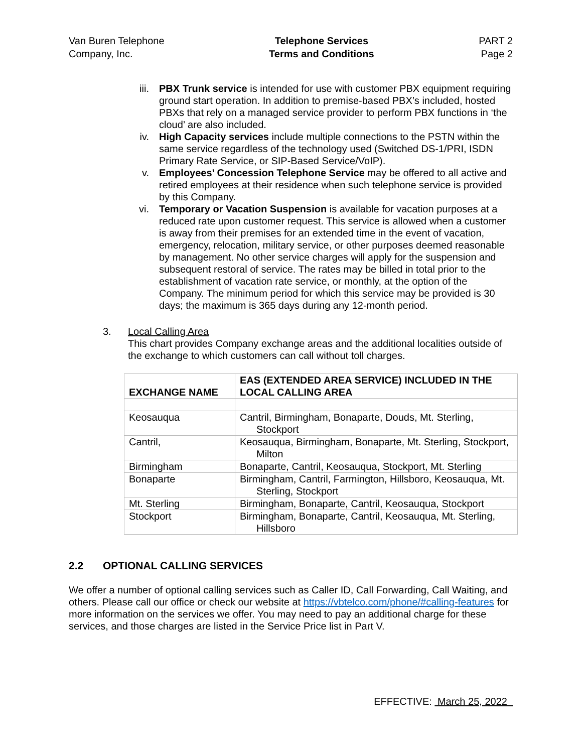Van Buren Telephone
Company, Inc.
Telephone Services
Terms and Conditions
PART 2
Page 2
iii. PBX Trunk service is intended for use with customer PBX equipment requiring ground start operation. In addition to premise-based PBX’s included, hosted PBXs that rely on a managed service provider to perform PBX functions in ‘the cloud’ are also included.
iv. High Capacity services include multiple connections to the PSTN within the same service regardless of the technology used (Switched DS-1/PRI, ISDN Primary Rate Service, or SIP-Based Service/VoIP).
v. Employees’ Concession Telephone Service may be offered to all active and retired employees at their residence when such telephone service is provided by this Company.
vi. Temporary or Vacation Suspension is available for vacation purposes at a reduced rate upon customer request. This service is allowed when a customer is away from their premises for an extended time in the event of vacation, emergency, relocation, military service, or other purposes deemed reasonable by management. No other service charges will apply for the suspension and subsequent restoral of service. The rates may be billed in total prior to the establishment of vacation rate service, or monthly, at the option of the Company. The minimum period for which this service may be provided is 30 days; the maximum is 365 days during any 12-month period.
3. Local Calling Area
This chart provides Company exchange areas and the additional localities outside of the exchange to which customers can call without toll charges.
| EXCHANGE NAME | EAS (EXTENDED AREA SERVICE) INCLUDED IN THE LOCAL CALLING AREA |
| --- | --- |
| Keosauqua | Cantril, Birmingham, Bonaparte, Douds, Mt. Sterling, Stockport |
| Cantril, | Keosauqua, Birmingham, Bonaparte, Mt. Sterling, Stockport, Milton |
| Birmingham | Bonaparte, Cantril, Keosauqua, Stockport, Mt. Sterling |
| Bonaparte | Birmingham, Cantril, Farmington, Hillsboro, Keosauqua, Mt. Sterling, Stockport |
| Mt. Sterling | Birmingham, Bonaparte, Cantril, Keosauqua, Stockport |
| Stockport | Birmingham, Bonaparte, Cantril, Keosauqua, Mt. Sterling, Hillsboro |
2.2 OPTIONAL CALLING SERVICES
We offer a number of optional calling services such as Caller ID, Call Forwarding, Call Waiting, and others. Please call our office or check our website at https://vbtelco.com/phone/#calling-features for more information on the services we offer. You may need to pay an additional charge for these services, and those charges are listed in the Service Price list in Part V.
EFFECTIVE: March 25, 2022